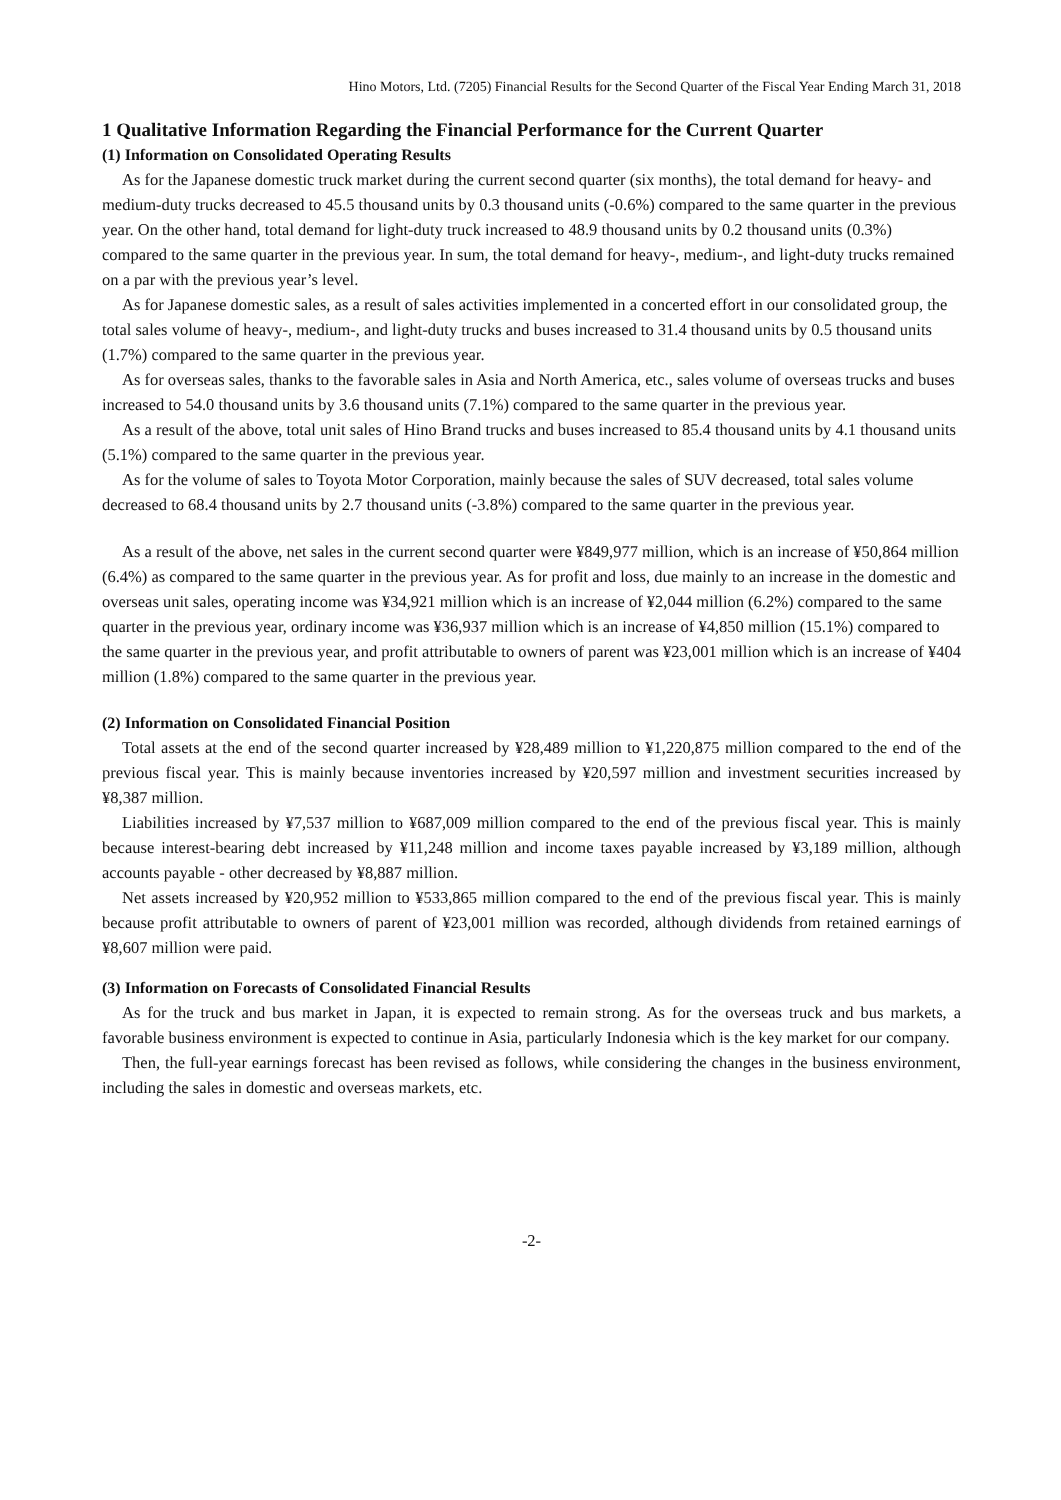Hino Motors, Ltd. (7205) Financial Results for the Second Quarter of the Fiscal Year Ending March 31, 2018
1 Qualitative Information Regarding the Financial Performance for the Current Quarter
(1) Information on Consolidated Operating Results
As for the Japanese domestic truck market during the current second quarter (six months), the total demand for heavy- and medium-duty trucks decreased to 45.5 thousand units by 0.3 thousand units (-0.6%) compared to the same quarter in the previous year. On the other hand, total demand for light-duty truck increased to 48.9 thousand units by 0.2 thousand units (0.3%) compared to the same quarter in the previous year. In sum, the total demand for heavy-, medium-, and light-duty trucks remained on a par with the previous year’s level.
As for Japanese domestic sales, as a result of sales activities implemented in a concerted effort in our consolidated group, the total sales volume of heavy-, medium-, and light-duty trucks and buses increased to 31.4 thousand units by 0.5 thousand units (1.7%) compared to the same quarter in the previous year.
As for overseas sales, thanks to the favorable sales in Asia and North America, etc., sales volume of overseas trucks and buses increased to 54.0 thousand units by 3.6 thousand units (7.1%) compared to the same quarter in the previous year.
As a result of the above, total unit sales of Hino Brand trucks and buses increased to 85.4 thousand units by 4.1 thousand units (5.1%) compared to the same quarter in the previous year.
As for the volume of sales to Toyota Motor Corporation, mainly because the sales of SUV decreased, total sales volume decreased to 68.4 thousand units by 2.7 thousand units (-3.8%) compared to the same quarter in the previous year.
As a result of the above, net sales in the current second quarter were ¥849,977 million, which is an increase of ¥50,864 million (6.4%) as compared to the same quarter in the previous year. As for profit and loss, due mainly to an increase in the domestic and overseas unit sales, operating income was ¥34,921 million which is an increase of ¥2,044 million (6.2%) compared to the same quarter in the previous year, ordinary income was ¥36,937 million which is an increase of ¥4,850 million (15.1%) compared to the same quarter in the previous year, and profit attributable to owners of parent was ¥23,001 million which is an increase of ¥404 million (1.8%) compared to the same quarter in the previous year.
(2) Information on Consolidated Financial Position
Total assets at the end of the second quarter increased by ¥28,489 million to ¥1,220,875 million compared to the end of the previous fiscal year. This is mainly because inventories increased by ¥20,597 million and investment securities increased by ¥8,387 million.
Liabilities increased by ¥7,537 million to ¥687,009 million compared to the end of the previous fiscal year. This is mainly because interest-bearing debt increased by ¥11,248 million and income taxes payable increased by ¥3,189 million, although accounts payable - other decreased by ¥8,887 million.
Net assets increased by ¥20,952 million to ¥533,865 million compared to the end of the previous fiscal year. This is mainly because profit attributable to owners of parent of ¥23,001 million was recorded, although dividends from retained earnings of ¥8,607 million were paid.
(3) Information on Forecasts of Consolidated Financial Results
As for the truck and bus market in Japan, it is expected to remain strong. As for the overseas truck and bus markets, a favorable business environment is expected to continue in Asia, particularly Indonesia which is the key market for our company.
Then, the full-year earnings forecast has been revised as follows, while considering the changes in the business environment, including the sales in domestic and overseas markets, etc.
-2-